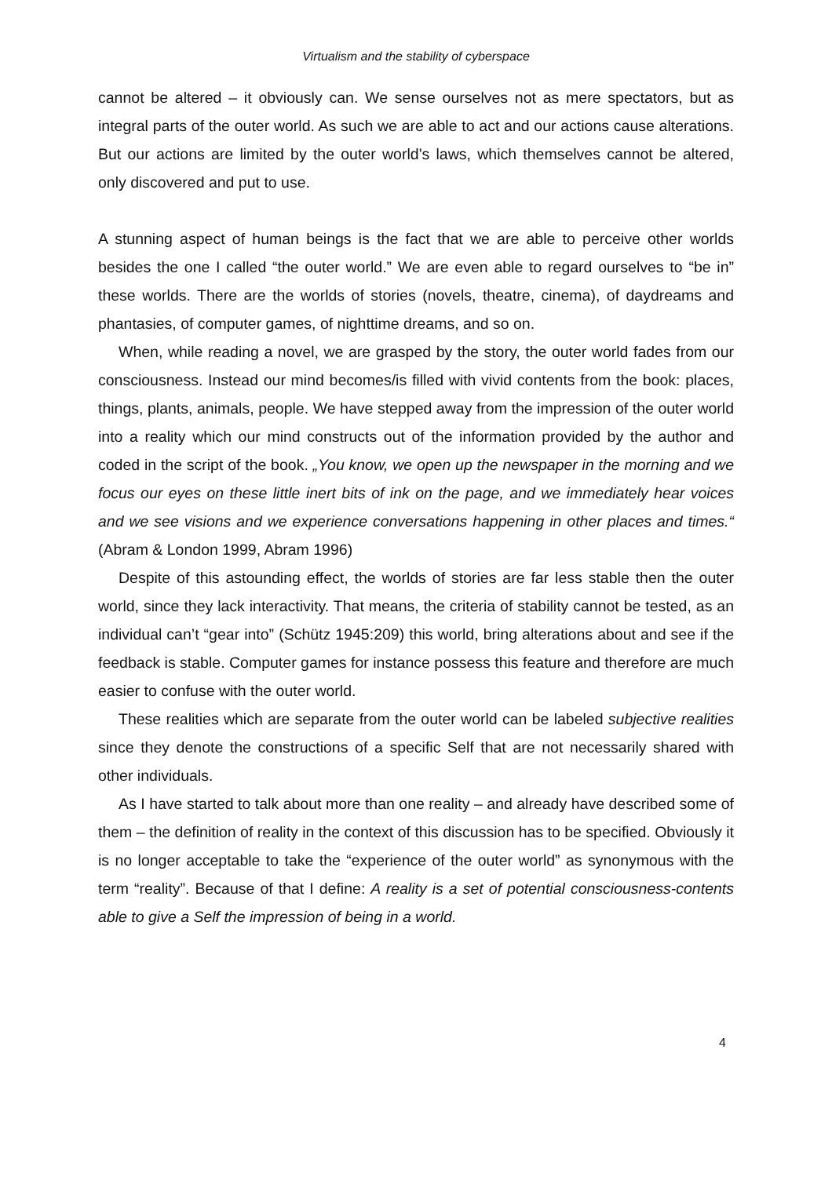Virtualism and the stability of cyberspace
cannot be altered – it obviously can. We sense ourselves not as mere spectators, but as integral parts of the outer world. As such we are able to act and our actions cause alterations. But our actions are limited by the outer world’s laws, which themselves cannot be altered, only discovered and put to use.
A stunning aspect of human beings is the fact that we are able to perceive other worlds besides the one I called “the outer world.” We are even able to regard ourselves to “be in” these worlds. There are the worlds of stories (novels, theatre, cinema), of daydreams and phantasies, of computer games, of nighttime dreams, and so on.
When, while reading a novel, we are grasped by the story, the outer world fades from our consciousness. Instead our mind becomes/is filled with vivid contents from the book: places, things, plants, animals, people. We have stepped away from the impression of the outer world into a reality which our mind constructs out of the information provided by the author and coded in the script of the book. „You know, we open up the newspaper in the morning and we focus our eyes on these little inert bits of ink on the page, and we immediately hear voices and we see visions and we experience conversations happening in other places and times.“ (Abram & London 1999, Abram 1996)
Despite of this astounding effect, the worlds of stories are far less stable then the outer world, since they lack interactivity. That means, the criteria of stability cannot be tested, as an individual can’t “gear into” (Schütz 1945:209) this world, bring alterations about and see if the feedback is stable. Computer games for instance possess this feature and therefore are much easier to confuse with the outer world.
These realities which are separate from the outer world can be labeled subjective realities since they denote the constructions of a specific Self that are not necessarily shared with other individuals.
As I have started to talk about more than one reality – and already have described some of them – the definition of reality in the context of this discussion has to be specified. Obviously it is no longer acceptable to take the “experience of the outer world” as synonymous with the term “reality”. Because of that I define: A reality is a set of potential consciousness-contents able to give a Self the impression of being in a world.
4